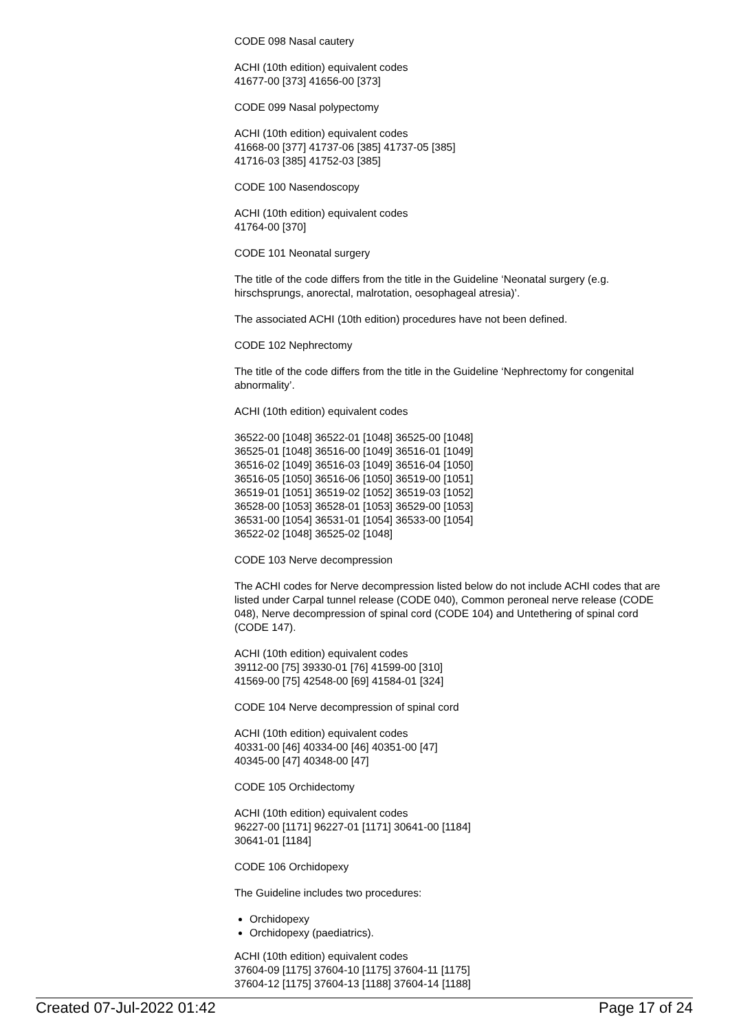CODE 098 Nasal cautery
ACHI (10th edition) equivalent codes
41677-00 [373] 41656-00 [373]
CODE 099 Nasal polypectomy
ACHI (10th edition) equivalent codes
41668-00 [377] 41737-06 [385] 41737-05 [385]
41716-03 [385] 41752-03 [385]
CODE 100 Nasendoscopy
ACHI (10th edition) equivalent codes
41764-00 [370]
CODE 101 Neonatal surgery
The title of the code differs from the title in the Guideline ‘Neonatal surgery (e.g. hirschsprungs, anorectal, malrotation, oesophageal atresia)’.
The associated ACHI (10th edition) procedures have not been defined.
CODE 102 Nephrectomy
The title of the code differs from the title in the Guideline ‘Nephrectomy for congenital abnormality’.
ACHI (10th edition) equivalent codes
36522-00 [1048] 36522-01 [1048] 36525-00 [1048]
36525-01 [1048] 36516-00 [1049] 36516-01 [1049]
36516-02 [1049] 36516-03 [1049] 36516-04 [1050]
36516-05 [1050] 36516-06 [1050] 36519-00 [1051]
36519-01 [1051] 36519-02 [1052] 36519-03 [1052]
36528-00 [1053] 36528-01 [1053] 36529-00 [1053]
36531-00 [1054] 36531-01 [1054] 36533-00 [1054]
36522-02 [1048] 36525-02 [1048]
CODE 103 Nerve decompression
The ACHI codes for Nerve decompression listed below do not include ACHI codes that are listed under Carpal tunnel release (CODE 040), Common peroneal nerve release (CODE 048), Nerve decompression of spinal cord (CODE 104) and Untethering of spinal cord (CODE 147).
ACHI (10th edition) equivalent codes
39112-00 [75] 39330-01 [76] 41599-00 [310]
41569-00 [75] 42548-00 [69] 41584-01 [324]
CODE 104 Nerve decompression of spinal cord
ACHI (10th edition) equivalent codes
40331-00 [46] 40334-00 [46] 40351-00 [47]
40345-00 [47] 40348-00 [47]
CODE 105 Orchidectomy
ACHI (10th edition) equivalent codes
96227-00 [1171] 96227-01 [1171] 30641-00 [1184]
30641-01 [1184]
CODE 106 Orchidopexy
The Guideline includes two procedures:
Orchidopexy
Orchidopexy (paediatrics).
ACHI (10th edition) equivalent codes
37604-09 [1175] 37604-10 [1175] 37604-11 [1175]
37604-12 [1175] 37604-13 [1188] 37604-14 [1188]
Created 07-Jul-2022 01:42 Page 17 of 24